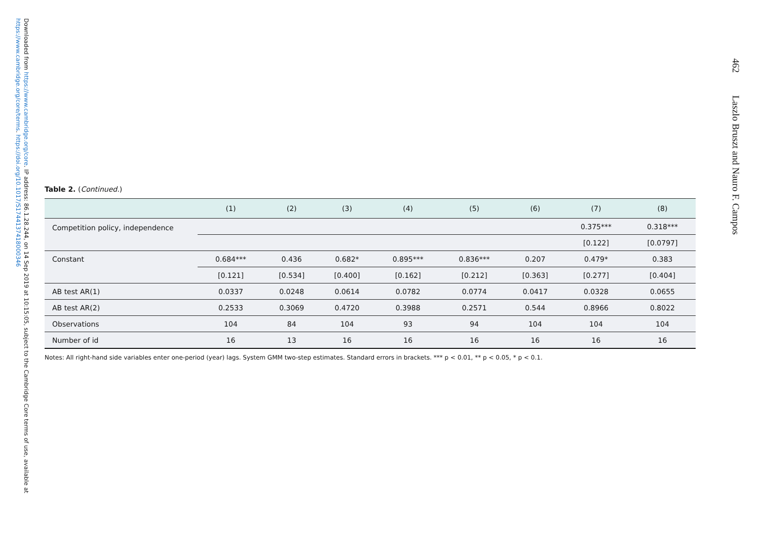462 Laszlo Bruszt and Nauro F. Campos
Downloaded from https://www.cambridge.org/core. IP address: 86.1.28.244, on 14 Sep 2019 at 10:15:05, subject to the Cambridge Core terms of use, available at https://www.cambridge.org/core/terms. https://doi.org/10.1017/S1744137418000346
Table 2. (Continued.)
| | (1) | (2) | (3) | (4) | (5) | (6) | (7) | (8) |
| --- | --- | --- | --- | --- | --- | --- | --- | --- |
| Competition policy, independence | | | | | | | 0.375*** | 0.318*** |
| | | | | | | | [0.122] | [0.0797] |
| Constant | 0.684*** | 0.436 | 0.682* | 0.895*** | 0.836*** | 0.207 | 0.479* | 0.383 |
| | [0.121] | [0.534] | [0.400] | [0.162] | [0.212] | [0.363] | [0.277] | [0.404] |
| AB test AR(1) | 0.0337 | 0.0248 | 0.0614 | 0.0782 | 0.0774 | 0.0417 | 0.0328 | 0.0655 |
| AB test AR(2) | 0.2533 | 0.3069 | 0.4720 | 0.3988 | 0.2571 | 0.544 | 0.8966 | 0.8022 |
| Observations | 104 | 84 | 104 | 93 | 94 | 104 | 104 | 104 |
| Number of id | 16 | 13 | 16 | 16 | 16 | 16 | 16 | 16 |
Notes: All right-hand side variables enter one-period (year) lags. System GMM two-step estimates. Standard errors in brackets. *** p < 0.01, ** p < 0.05, * p < 0.1.